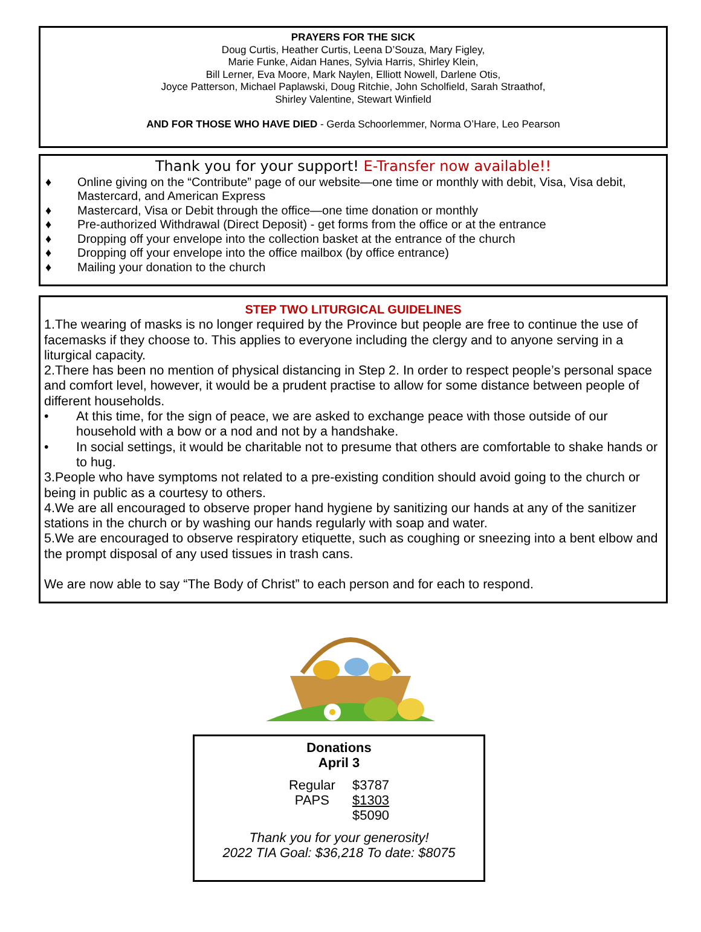PRAYERS FOR THE SICK
Doug Curtis, Heather Curtis, Leena D’Souza, Mary Figley,
Marie Funke, Aidan Hanes, Sylvia Harris, Shirley Klein,
Bill Lerner, Eva Moore, Mark Naylen, Elliott Nowell, Darlene Otis,
Joyce Patterson, Michael Paplawski, Doug Ritchie, John Scholfield, Sarah Straathof,
Shirley Valentine, Stewart Winfield
AND FOR THOSE WHO HAVE DIED - Gerda Schoorlemmer, Norma O’Hare, Leo Pearson
Thank you for your support! E-Transfer now available!!
♦ Online giving on the “Contribute” page of our website—one time or monthly with debit, Visa, Visa debit, Mastercard, and American Express
♦ Mastercard, Visa or Debit through the office—one time donation or monthly
♦ Pre-authorized Withdrawal (Direct Deposit) - get forms from the office or at the entrance
♦ Dropping off your envelope into the collection basket at the entrance of the church
♦ Dropping off your envelope into the office mailbox (by office entrance)
♦ Mailing your donation to the church
STEP TWO LITURGICAL GUIDELINES
1.The wearing of masks is no longer required by the Province but people are free to continue the use of facemasks if they choose to. This applies to everyone including the clergy and to anyone serving in a liturgical capacity.
2.There has been no mention of physical distancing in Step 2. In order to respect people’s personal space and comfort level, however, it would be a prudent practise to allow for some distance between people of different households.
• At this time, for the sign of peace, we are asked to exchange peace with those outside of our household with a bow or a nod and not by a handshake.
• In social settings, it would be charitable not to presume that others are comfortable to shake hands or to hug.
3.People who have symptoms not related to a pre-existing condition should avoid going to the church or being in public as a courtesy to others.
4.We are all encouraged to observe proper hand hygiene by sanitizing our hands at any of the sanitizer stations in the church or by washing our hands regularly with soap and water.
5.We are encouraged to observe respiratory etiquette, such as coughing or sneezing into a bent elbow and the prompt disposal of any used tissues in trash cans.
We are now able to say “The Body of Christ” to each person and for each to respond.
Donations
April 3
| Regular | $3787 |
| PAPS | $1303 |
| | $5090 |
Thank you for your generosity!
2022 TIA Goal: $36,218 To date: $8075